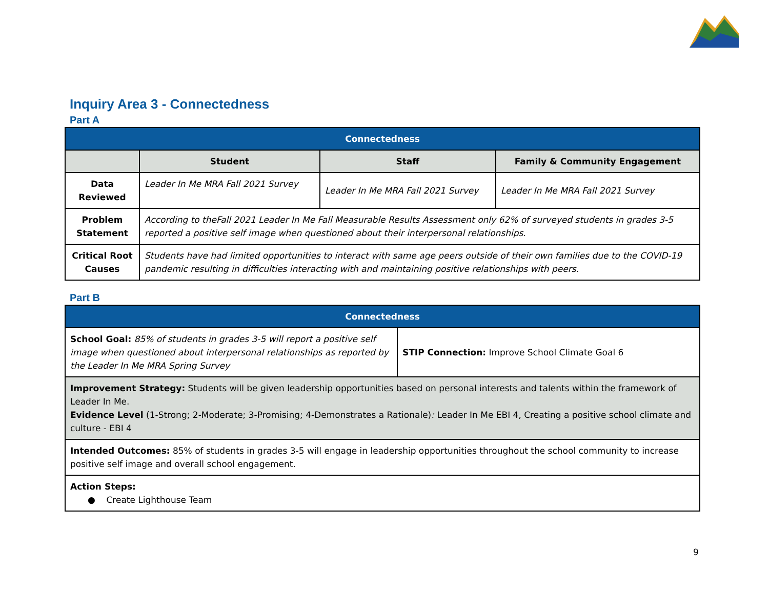Inquiry Area 3 - Connectedness
Part A
| Connectedness | | | |
| --- | --- | --- | --- |
| | Student | Staff | Family & Community Engagement |
| Data Reviewed | Leader In Me MRA Fall 2021 Survey | Leader In Me MRA Fall 2021 Survey | Leader In Me MRA Fall 2021 Survey |
| Problem Statement | According to theFall 2021 Leader In Me Fall Measurable Results Assessment only 62% of surveyed students in grades 3-5 reported a positive self image when questioned about their interpersonal relationships. | | |
| Critical Root Causes | Students have had limited opportunities to interact with same age peers outside of their own families due to the COVID-19 pandemic resulting in difficulties interacting with and maintaining positive relationships with peers. | | |
Part B
| Connectedness | |
| --- | --- |
| School Goal: 85% of students in grades 3-5 will report a positive self image when questioned about interpersonal relationships as reported by the Leader In Me MRA Spring Survey | STIP Connection: Improve School Climate Goal 6 |
| Improvement Strategy: Students will be given leadership opportunities based on personal interests and talents within the framework of Leader In Me. Evidence Level (1-Strong; 2-Moderate; 3-Promising; 4-Demonstrates a Rationale) : Leader In Me EBI 4, Creating a positive school climate and culture - EBI 4 | |
| Intended Outcomes: 85% of students in grades 3-5 will engage in leadership opportunities throughout the school community to increase positive self image and overall school engagement. | |
| Action Steps: ● Create Lighthouse Team | |
9